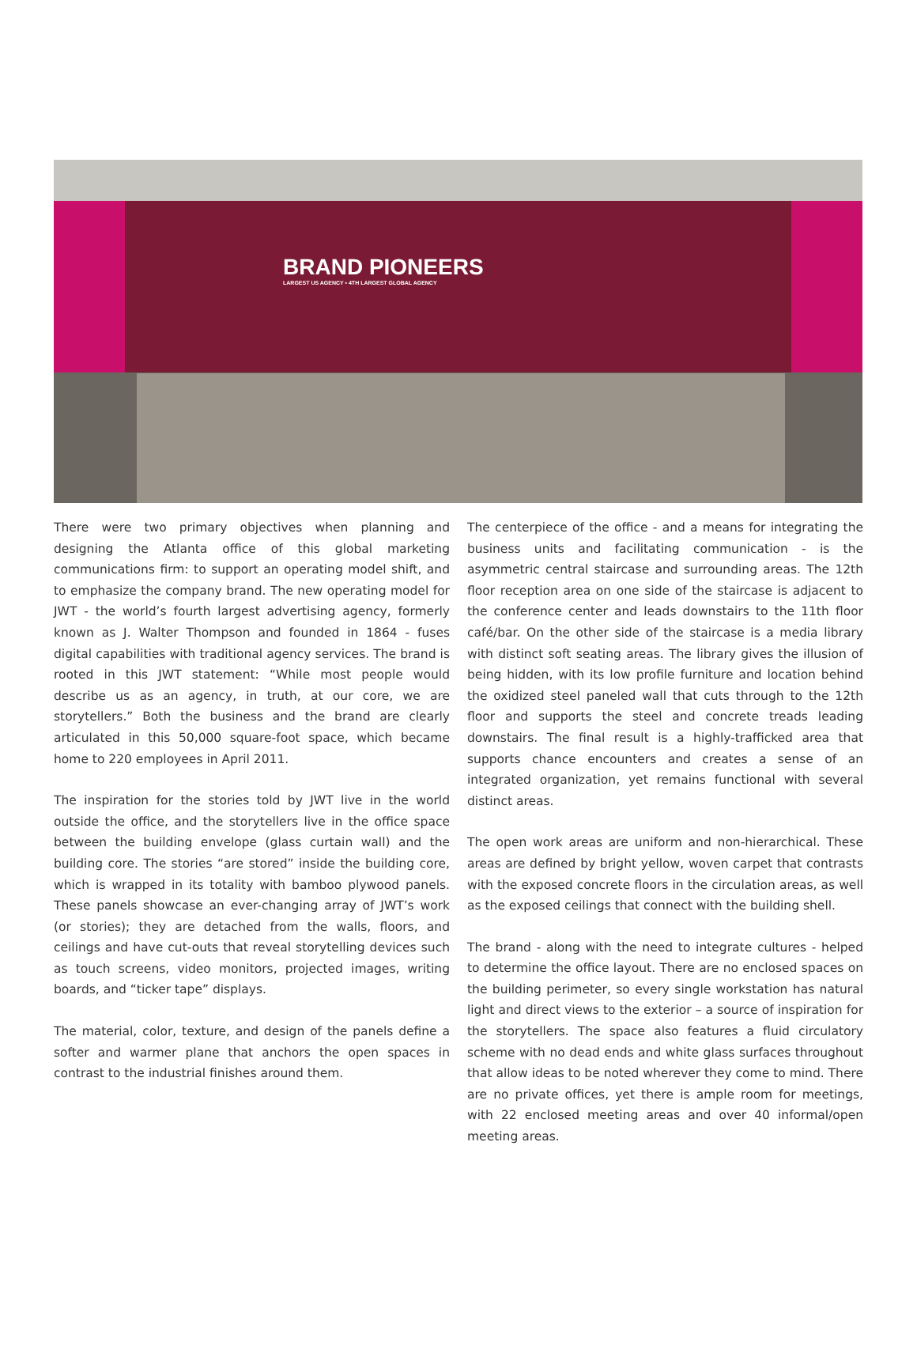BRAND PIONEERS
LARGEST US AGENCY • 4TH LARGEST GLOBAL AGENCY
There were two primary objectives when planning and designing the Atlanta office of this global marketing communications firm: to support an operating model shift, and to emphasize the company brand. The new operating model for JWT - the world’s fourth largest advertising agency, formerly known as J. Walter Thompson and founded in 1864 - fuses digital capabilities with traditional agency services. The brand is rooted in this JWT statement: “While most people would describe us as an agency, in truth, at our core, we are storytellers.” Both the business and the brand are clearly articulated in this 50,000 square-foot space, which became home to 220 employees in April 2011.
The inspiration for the stories told by JWT live in the world outside the office, and the storytellers live in the office space between the building envelope (glass curtain wall) and the building core. The stories “are stored” inside the building core, which is wrapped in its totality with bamboo plywood panels. These panels showcase an ever-changing array of JWT’s work (or stories); they are detached from the walls, floors, and ceilings and have cut-outs that reveal storytelling devices such as touch screens, video monitors, projected images, writing boards, and “ticker tape” displays.
The material, color, texture, and design of the panels define a softer and warmer plane that anchors the open spaces in contrast to the industrial finishes around them.
The centerpiece of the office - and a means for integrating the business units and facilitating communication - is the asymmetric central staircase and surrounding areas. The 12th floor reception area on one side of the staircase is adjacent to the conference center and leads downstairs to the 11th floor café/bar. On the other side of the staircase is a media library with distinct soft seating areas. The library gives the illusion of being hidden, with its low profile furniture and location behind the oxidized steel paneled wall that cuts through to the 12th floor and supports the steel and concrete treads leading downstairs. The final result is a highly-trafficked area that supports chance encounters and creates a sense of an integrated organization, yet remains functional with several distinct areas.
The open work areas are uniform and non-hierarchical. These areas are defined by bright yellow, woven carpet that contrasts with the exposed concrete floors in the circulation areas, as well as the exposed ceilings that connect with the building shell.
The brand - along with the need to integrate cultures - helped to determine the office layout. There are no enclosed spaces on the building perimeter, so every single workstation has natural light and direct views to the exterior – a source of inspiration for the storytellers. The space also features a fluid circulatory scheme with no dead ends and white glass surfaces throughout that allow ideas to be noted wherever they come to mind. There are no private offices, yet there is ample room for meetings, with 22 enclosed meeting areas and over 40 informal/open meeting areas.